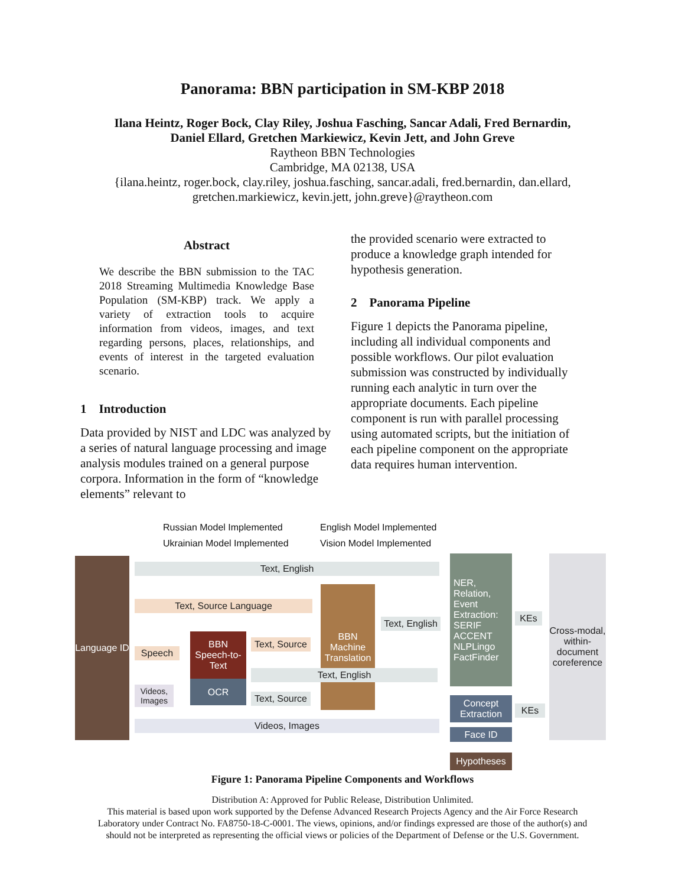Panorama: BBN participation in SM-KBP 2018
Ilana Heintz, Roger Bock, Clay Riley, Joshua Fasching, Sancar Adali, Fred Bernardin,
Daniel Ellard, Gretchen Markiewicz, Kevin Jett, and John Greve
Raytheon BBN Technologies
Cambridge, MA 02138, USA
{ilana.heintz, roger.bock, clay.riley, joshua.fasching, sancar.adali, fred.bernardin, dan.ellard,
gretchen.markiewicz, kevin.jett, john.greve}@raytheon.com
Abstract
We describe the BBN submission to the TAC 2018 Streaming Multimedia Knowledge Base Population (SM-KBP) track. We apply a variety of extraction tools to acquire information from videos, images, and text regarding persons, places, relationships, and events of interest in the targeted evaluation scenario.
1 Introduction
Data provided by NIST and LDC was analyzed by a series of natural language processing and image analysis modules trained on a general purpose corpora. Information in the form of “knowledge elements” relevant to
the provided scenario were extracted to produce a knowledge graph intended for hypothesis generation.
2 Panorama Pipeline
Figure 1 depicts the Panorama pipeline, including all individual components and possible workflows. Our pilot evaluation submission was constructed by individually running each analytic in turn over the appropriate documents. Each pipeline component is run with parallel processing using automated scripts, but the initiation of each pipeline component on the appropriate data requires human intervention.
Russian Model Implemented
Ukrainian Model Implemented
English Model Implemented
Vision Model Implemented
Language ID
Text, English
Text, Source Language
Speech
BBN Speech-to-Text
Text, Source
BBN Machine Translation
Text, English
Text, English
Videos, Images
OCR
Text, Source
Videos, Images
NER, Relation, Event Extraction: SERIF ACCENT NLPLingo FactFinder
KEs
Cross-modal, within-document coreference
Concept Extraction
KEs
Face ID
Hypotheses
Figure 1: Panorama Pipeline Components and Workflows
Distribution A: Approved for Public Release, Distribution Unlimited.
This material is based upon work supported by the Defense Advanced Research Projects Agency and the Air Force Research
Laboratory under Contract No. FA8750-18-C-0001. The views, opinions, and/or findings expressed are those of the author(s) and
should not be interpreted as representing the official views or policies of the Department of Defense or the U.S. Government.